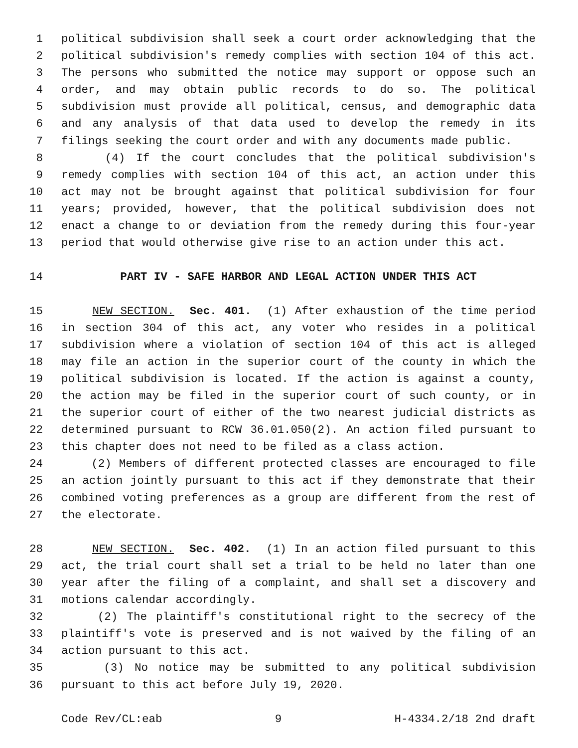1 political subdivision shall seek a court order acknowledging that the
2 political subdivision's remedy complies with section 104 of this act.
3 The persons who submitted the notice may support or oppose such an
4 order, and may obtain public records to do so. The political
5 subdivision must provide all political, census, and demographic data
6 and any analysis of that data used to develop the remedy in its
7 filings seeking the court order and with any documents made public.
8 (4) If the court concludes that the political subdivision's
9 remedy complies with section 104 of this act, an action under this
10 act may not be brought against that political subdivision for four
11 years; provided, however, that the political subdivision does not
12 enact a change to or deviation from the remedy during this four-year
13 period that would otherwise give rise to an action under this act.
14 PART IV - SAFE HARBOR AND LEGAL ACTION UNDER THIS ACT
15 NEW SECTION. Sec. 401. (1) After exhaustion of the time period
16 in section 304 of this act, any voter who resides in a political
17 subdivision where a violation of section 104 of this act is alleged
18 may file an action in the superior court of the county in which the
19 political subdivision is located. If the action is against a county,
20 the action may be filed in the superior court of such county, or in
21 the superior court of either of the two nearest judicial districts as
22 determined pursuant to RCW 36.01.050(2). An action filed pursuant to
23 this chapter does not need to be filed as a class action.
24 (2) Members of different protected classes are encouraged to file
25 an action jointly pursuant to this act if they demonstrate that their
26 combined voting preferences as a group are different from the rest of
27 the electorate.
28 NEW SECTION. Sec. 402. (1) In an action filed pursuant to this
29 act, the trial court shall set a trial to be held no later than one
30 year after the filing of a complaint, and shall set a discovery and
31 motions calendar accordingly.
32 (2) The plaintiff's constitutional right to the secrecy of the
33 plaintiff's vote is preserved and is not waived by the filing of an
34 action pursuant to this act.
35 (3) No notice may be submitted to any political subdivision
36 pursuant to this act before July 19, 2020.
Code Rev/CL:eab 9 H-4334.2/18 2nd draft